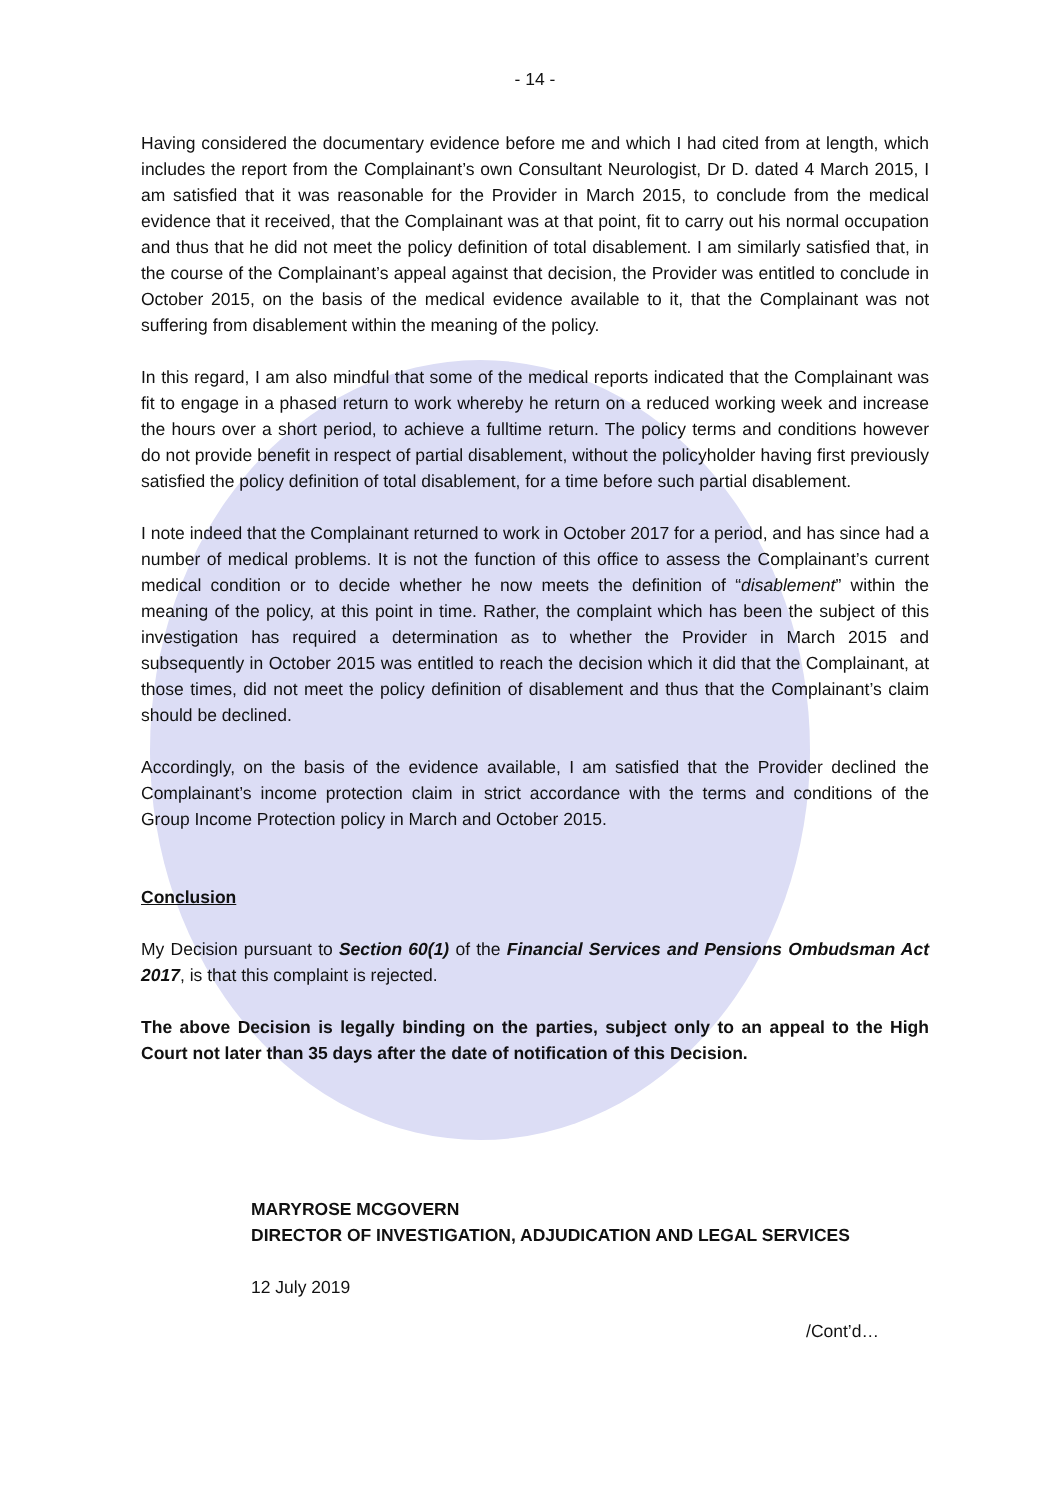- 14 -
Having considered the documentary evidence before me and which I had cited from at length, which includes the report from the Complainant’s own Consultant Neurologist, Dr D. dated 4 March 2015, I am satisfied that it was reasonable for the Provider in March 2015, to conclude from the medical evidence that it received, that the Complainant was at that point, fit to carry out his normal occupation and thus that he did not meet the policy definition of total disablement. I am similarly satisfied that, in the course of the Complainant’s appeal against that decision, the Provider was entitled to conclude in October 2015, on the basis of the medical evidence available to it, that the Complainant was not suffering from disablement within the meaning of the policy.
In this regard, I am also mindful that some of the medical reports indicated that the Complainant was fit to engage in a phased return to work whereby he return on a reduced working week and increase the hours over a short period, to achieve a fulltime return. The policy terms and conditions however do not provide benefit in respect of partial disablement, without the policyholder having first previously satisfied the policy definition of total disablement, for a time before such partial disablement.
I note indeed that the Complainant returned to work in October 2017 for a period, and has since had a number of medical problems. It is not the function of this office to assess the Complainant’s current medical condition or to decide whether he now meets the definition of “disablement” within the meaning of the policy, at this point in time. Rather, the complaint which has been the subject of this investigation has required a determination as to whether the Provider in March 2015 and subsequently in October 2015 was entitled to reach the decision which it did that the Complainant, at those times, did not meet the policy definition of disablement and thus that the Complainant’s claim should be declined.
Accordingly, on the basis of the evidence available, I am satisfied that the Provider declined the Complainant’s income protection claim in strict accordance with the terms and conditions of the Group Income Protection policy in March and October 2015.
Conclusion
My Decision pursuant to Section 60(1) of the Financial Services and Pensions Ombudsman Act 2017, is that this complaint is rejected.
The above Decision is legally binding on the parties, subject only to an appeal to the High Court not later than 35 days after the date of notification of this Decision.
MARYROSE MCGOVERN
DIRECTOR OF INVESTIGATION, ADJUDICATION AND LEGAL SERVICES
12 July 2019
/Cont’d…